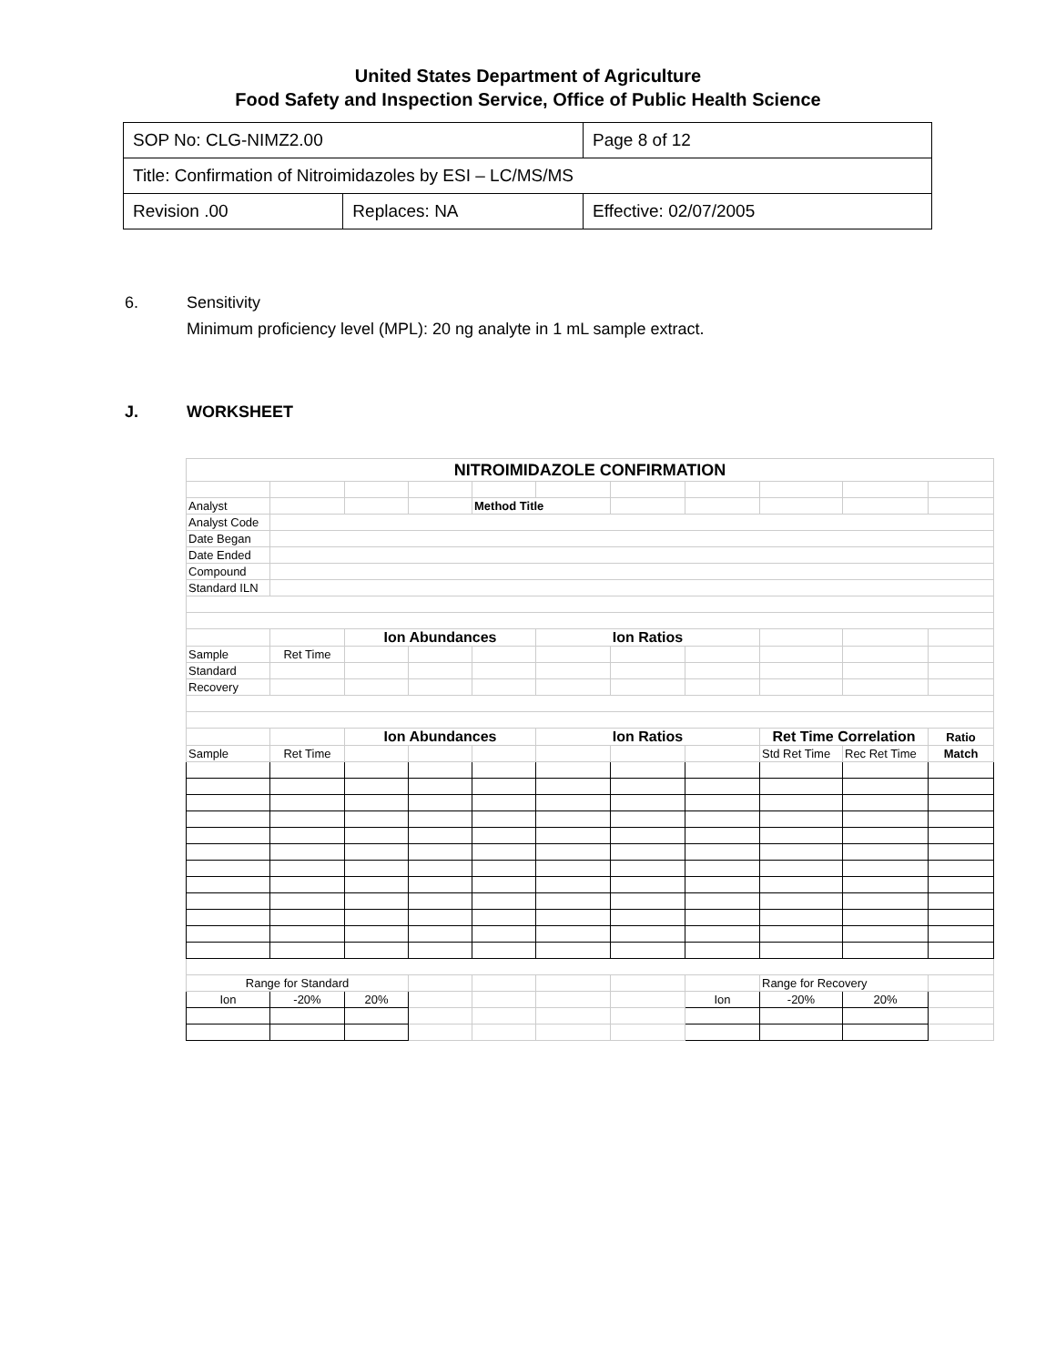United States Department of Agriculture
Food Safety and Inspection Service, Office of Public Health Science
| SOP No: CLG-NIMZ2.00 | | Page 8 of 12 |
| Title: Confirmation of Nitroimidazoles by ESI – LC/MS/MS | | |
| Revision .00 | Replaces: NA | Effective: 02/07/2005 |
6. Sensitivity
Minimum proficiency level (MPL): 20 ng analyte in 1 mL sample extract.
J. WORKSHEET
| NITROIMIDAZOLE CONFIRMATION | | | | | | | | | | |
| Analyst | | | | Method Title | | | | | | |
| Analyst Code | | | | | | | | | | |
| Date Began | | | | | | | | | | |
| Date Ended | | | | | | | | | | |
| Compound | | | | | | | | | | |
| Standard ILN | | | | | | | | | | |
| | | Ion Abundances | | | Ion Ratios | | | | | |
| Sample | Ret Time | | | | | | | | | |
| Standard | | | | | | | | | | |
| Recovery | | | | | | | | | | |
| | | Ion Abundances | | | Ion Ratios | | | Ret Time Correlation | | Ratio |
| Sample | Ret Time | | | | | | | Std Ret Time | Rec Ret Time | Match |
| Range for Standard | | | | | | | | Range for Recovery | | |
| Ion | -20% | 20% | | | | | Ion | -20% | 20% | |